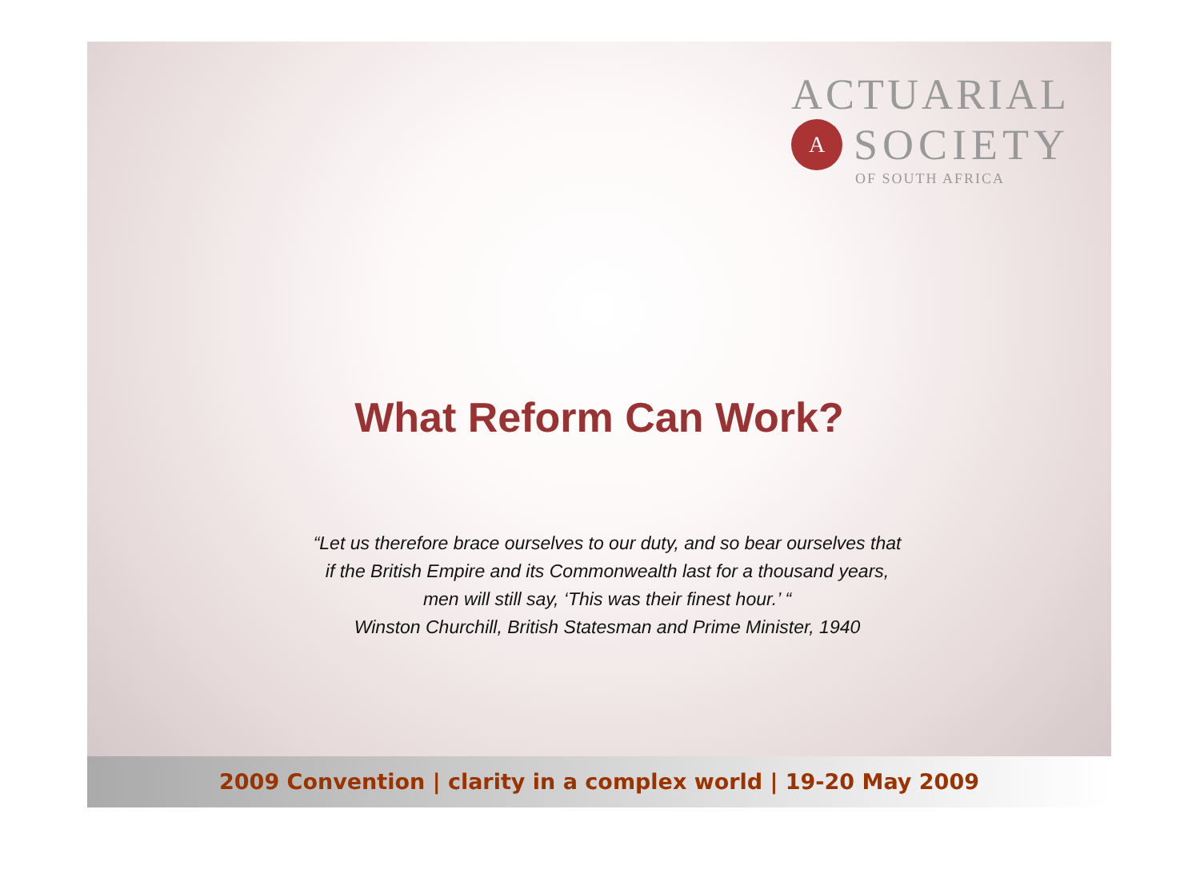ACTUARIAL
A
SOCIETY
OF SOUTH AFRICA
What Reform Can Work?
“Let us therefore brace ourselves to our duty, and so bear ourselves that
if the British Empire and its Commonwealth last for a thousand years,
men will still say, ‘This was their finest hour.’ “
Winston Churchill, British Statesman and Prime Minister, 1940
2009 Convention | clarity in a complex world | 19-20 May 2009